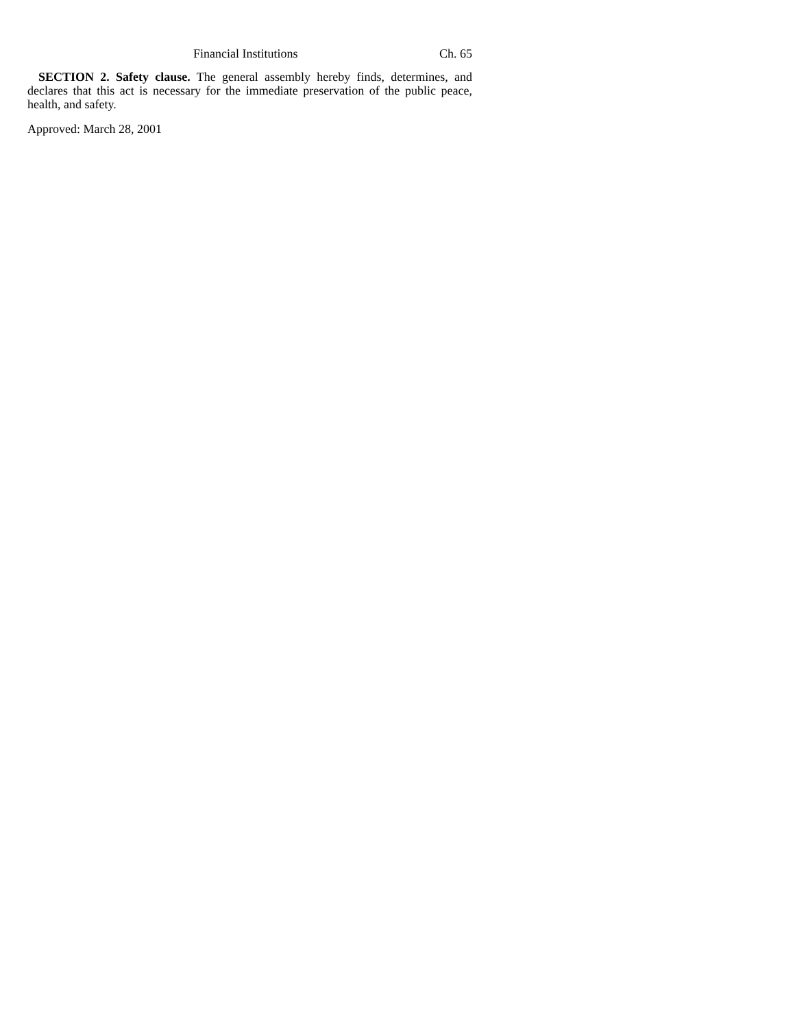Financial Institutions Ch. 65
SECTION 2. Safety clause. The general assembly hereby finds, determines, and declares that this act is necessary for the immediate preservation of the public peace, health, and safety.
Approved: March 28, 2001